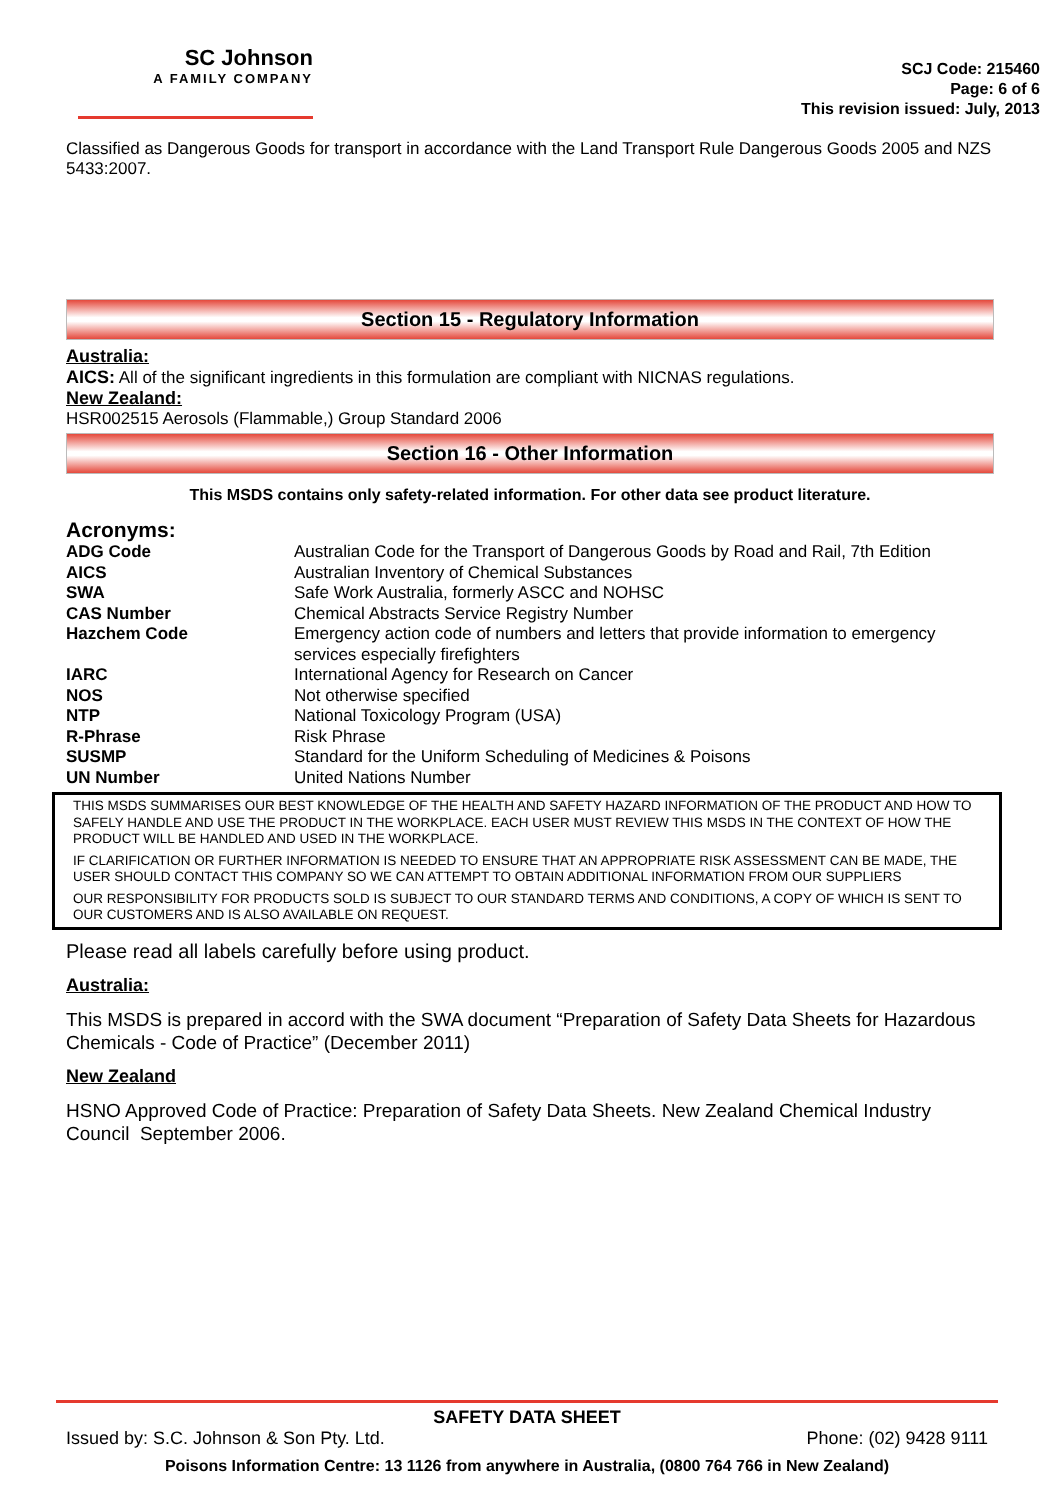SC Johnson
A FAMILY COMPANY
SCJ Code: 215460
Page: 6 of 6
This revision issued: July, 2013
Classified as Dangerous Goods for transport in accordance with the Land Transport Rule Dangerous Goods 2005 and NZS 5433:2007.
Section 15 - Regulatory Information
Australia:
AICS: All of the significant ingredients in this formulation are compliant with NICNAS regulations.
New Zealand:
HSR002515 Aerosols (Flammable,) Group Standard 2006
Section 16 - Other Information
This MSDS contains only safety-related information. For other data see product literature.
Acronyms:
| ADG Code | Australian Code for the Transport of Dangerous Goods by Road and Rail, 7th Edition |
| AICS | Australian Inventory of Chemical Substances |
| SWA | Safe Work Australia, formerly ASCC and NOHSC |
| CAS Number | Chemical Abstracts Service Registry Number |
| Hazchem Code | Emergency action code of numbers and letters that provide information to emergency services especially firefighters |
| IARC | International Agency for Research on Cancer |
| NOS | Not otherwise specified |
| NTP | National Toxicology Program (USA) |
| R-Phrase | Risk Phrase |
| SUSMP | Standard for the Uniform Scheduling of Medicines & Poisons |
| UN Number | United Nations Number |
THIS MSDS SUMMARISES OUR BEST KNOWLEDGE OF THE HEALTH AND SAFETY HAZARD INFORMATION OF THE PRODUCT AND HOW TO SAFELY HANDLE AND USE THE PRODUCT IN THE WORKPLACE. EACH USER MUST REVIEW THIS MSDS IN THE CONTEXT OF HOW THE PRODUCT WILL BE HANDLED AND USED IN THE WORKPLACE.
IF CLARIFICATION OR FURTHER INFORMATION IS NEEDED TO ENSURE THAT AN APPROPRIATE RISK ASSESSMENT CAN BE MADE, THE USER SHOULD CONTACT THIS COMPANY SO WE CAN ATTEMPT TO OBTAIN ADDITIONAL INFORMATION FROM OUR SUPPLIERS
OUR RESPONSIBILITY FOR PRODUCTS SOLD IS SUBJECT TO OUR STANDARD TERMS AND CONDITIONS, A COPY OF WHICH IS SENT TO OUR CUSTOMERS AND IS ALSO AVAILABLE ON REQUEST.
Please read all labels carefully before using product.
Australia:
This MSDS is prepared in accord with the SWA document “Preparation of Safety Data Sheets for Hazardous Chemicals - Code of Practice” (December 2011)
New Zealand
HSNO Approved Code of Practice: Preparation of Safety Data Sheets. New Zealand Chemical Industry Council September 2006.
SAFETY DATA SHEET
Issued by: S.C. Johnson & Son Pty. Ltd. Phone: (02) 9428 9111
Poisons Information Centre: 13 1126 from anywhere in Australia, (0800 764 766 in New Zealand)